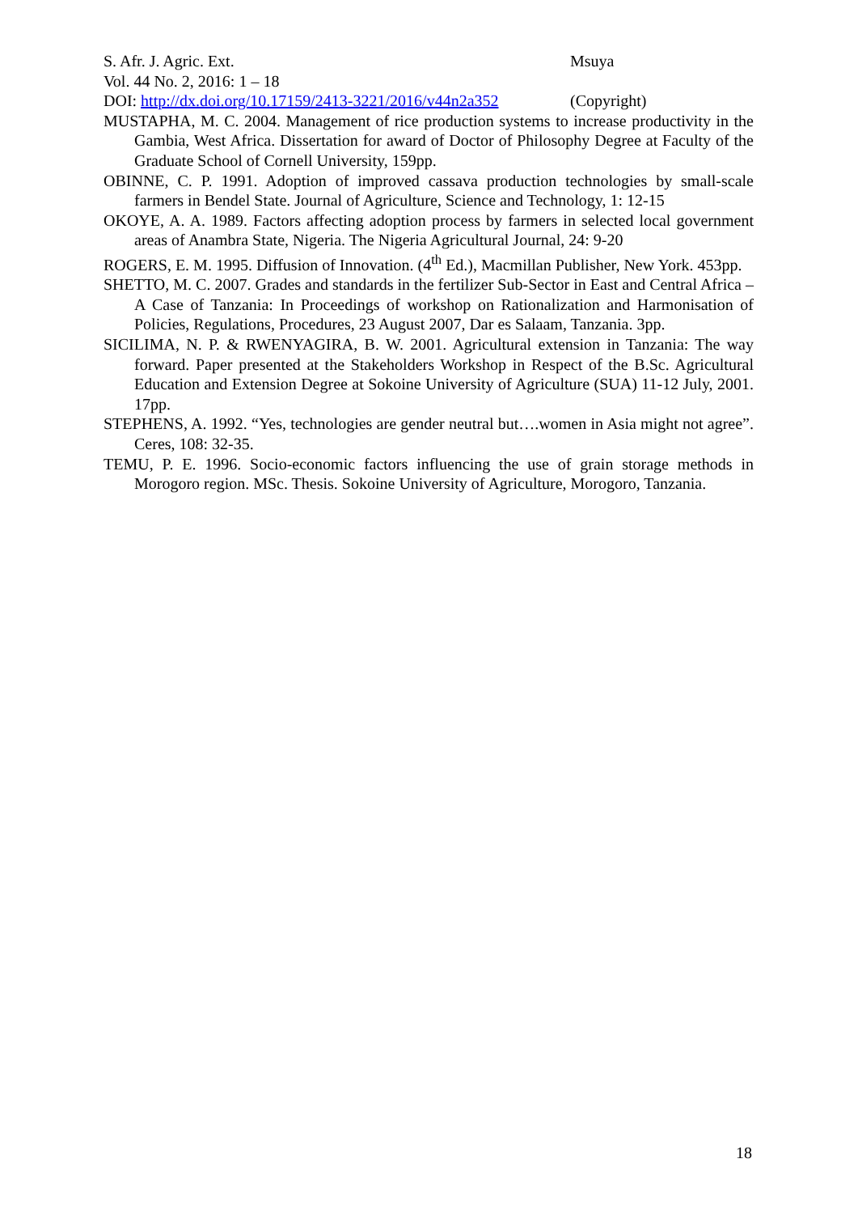S. Afr. J. Agric. Ext. Msuya
Vol. 44 No. 2, 2016: 1 – 18
DOI: http://dx.doi.org/10.17159/2413-3221/2016/v44n2a352 (Copyright)
MUSTAPHA, M. C. 2004. Management of rice production systems to increase productivity in the Gambia, West Africa. Dissertation for award of Doctor of Philosophy Degree at Faculty of the Graduate School of Cornell University, 159pp.
OBINNE, C. P. 1991. Adoption of improved cassava production technologies by small-scale farmers in Bendel State. Journal of Agriculture, Science and Technology, 1: 12-15
OKOYE, A. A. 1989. Factors affecting adoption process by farmers in selected local government areas of Anambra State, Nigeria. The Nigeria Agricultural Journal, 24: 9-20
ROGERS, E. M. 1995. Diffusion of Innovation. (4<sup>th</sup> Ed.), Macmillan Publisher, New York. 453pp.
SHETTO, M. C. 2007. Grades and standards in the fertilizer Sub-Sector in East and Central Africa – A Case of Tanzania: In Proceedings of workshop on Rationalization and Harmonisation of Policies, Regulations, Procedures, 23 August 2007, Dar es Salaam, Tanzania. 3pp.
SICILIMA, N. P. & RWENYAGIRA, B. W. 2001. Agricultural extension in Tanzania: The way forward. Paper presented at the Stakeholders Workshop in Respect of the B.Sc. Agricultural Education and Extension Degree at Sokoine University of Agriculture (SUA) 11-12 July, 2001. 17pp.
STEPHENS, A. 1992. “Yes, technologies are gender neutral but….women in Asia might not agree”. Ceres, 108: 32-35.
TEMU, P. E. 1996. Socio-economic factors influencing the use of grain storage methods in Morogoro region. MSc. Thesis. Sokoine University of Agriculture, Morogoro, Tanzania.
18